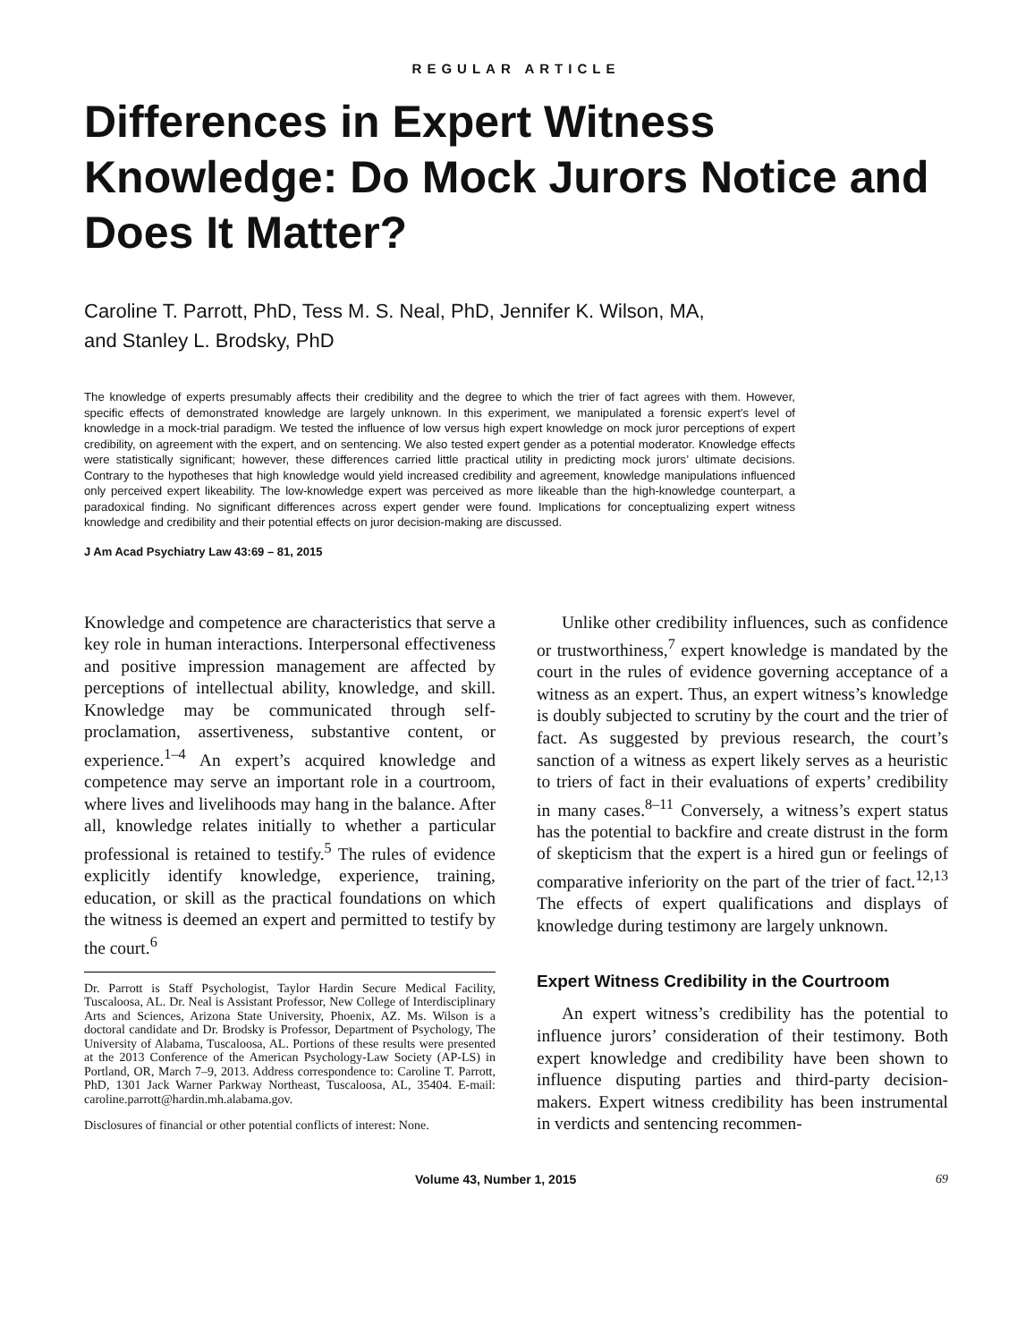REGULAR ARTICLE
Differences in Expert Witness Knowledge: Do Mock Jurors Notice and Does It Matter?
Caroline T. Parrott, PhD, Tess M. S. Neal, PhD, Jennifer K. Wilson, MA,
and Stanley L. Brodsky, PhD
The knowledge of experts presumably affects their credibility and the degree to which the trier of fact agrees with them. However, specific effects of demonstrated knowledge are largely unknown. In this experiment, we manipulated a forensic expert’s level of knowledge in a mock-trial paradigm. We tested the influence of low versus high expert knowledge on mock juror perceptions of expert credibility, on agreement with the expert, and on sentencing. We also tested expert gender as a potential moderator. Knowledge effects were statistically significant; however, these differences carried little practical utility in predicting mock jurors’ ultimate decisions. Contrary to the hypotheses that high knowledge would yield increased credibility and agreement, knowledge manipulations influenced only perceived expert likeability. The low-knowledge expert was perceived as more likeable than the high-knowledge counterpart, a paradoxical finding. No significant differences across expert gender were found. Implications for conceptualizing expert witness knowledge and credibility and their potential effects on juror decision-making are discussed.
J Am Acad Psychiatry Law 43:69 – 81, 2015
Knowledge and competence are characteristics that serve a key role in human interactions. Interpersonal effectiveness and positive impression management are affected by perceptions of intellectual ability, knowledge, and skill. Knowledge may be communicated through self-proclamation, assertiveness, substantive content, or experience.<sup>1–4</sup> An expert’s acquired knowledge and competence may serve an important role in a courtroom, where lives and livelihoods may hang in the balance. After all, knowledge relates initially to whether a particular professional is retained to testify.<sup>5</sup> The rules of evidence explicitly identify knowledge, experience, training, education, or skill as the practical foundations on which the witness is deemed an expert and permitted to testify by the court.<sup>6</sup>
Dr. Parrott is Staff Psychologist, Taylor Hardin Secure Medical Facility, Tuscaloosa, AL. Dr. Neal is Assistant Professor, New College of Interdisciplinary Arts and Sciences, Arizona State University, Phoenix, AZ. Ms. Wilson is a doctoral candidate and Dr. Brodsky is Professor, Department of Psychology, The University of Alabama, Tuscaloosa, AL. Portions of these results were presented at the 2013 Conference of the American Psychology-Law Society (AP-LS) in Portland, OR, March 7–9, 2013. Address correspondence to: Caroline T. Parrott, PhD, 1301 Jack Warner Parkway Northeast, Tuscaloosa, AL, 35404. E-mail: caroline.parrott@hardin.mh.alabama.gov.
Disclosures of financial or other potential conflicts of interest: None.
Unlike other credibility influences, such as confidence or trustworthiness,<sup>7</sup> expert knowledge is mandated by the court in the rules of evidence governing acceptance of a witness as an expert. Thus, an expert witness’s knowledge is doubly subjected to scrutiny by the court and the trier of fact. As suggested by previous research, the court’s sanction of a witness as expert likely serves as a heuristic to triers of fact in their evaluations of experts’ credibility in many cases.<sup>8–11</sup> Conversely, a witness’s expert status has the potential to backfire and create distrust in the form of skepticism that the expert is a hired gun or feelings of comparative inferiority on the part of the trier of fact.<sup>12,13</sup> The effects of expert qualifications and displays of knowledge during testimony are largely unknown.
Expert Witness Credibility in the Courtroom
An expert witness’s credibility has the potential to influence jurors’ consideration of their testimony. Both expert knowledge and credibility have been shown to influence disputing parties and third-party decision-makers. Expert witness credibility has been instrumental in verdicts and sentencing recommen-
Volume 43, Number 1, 2015 69